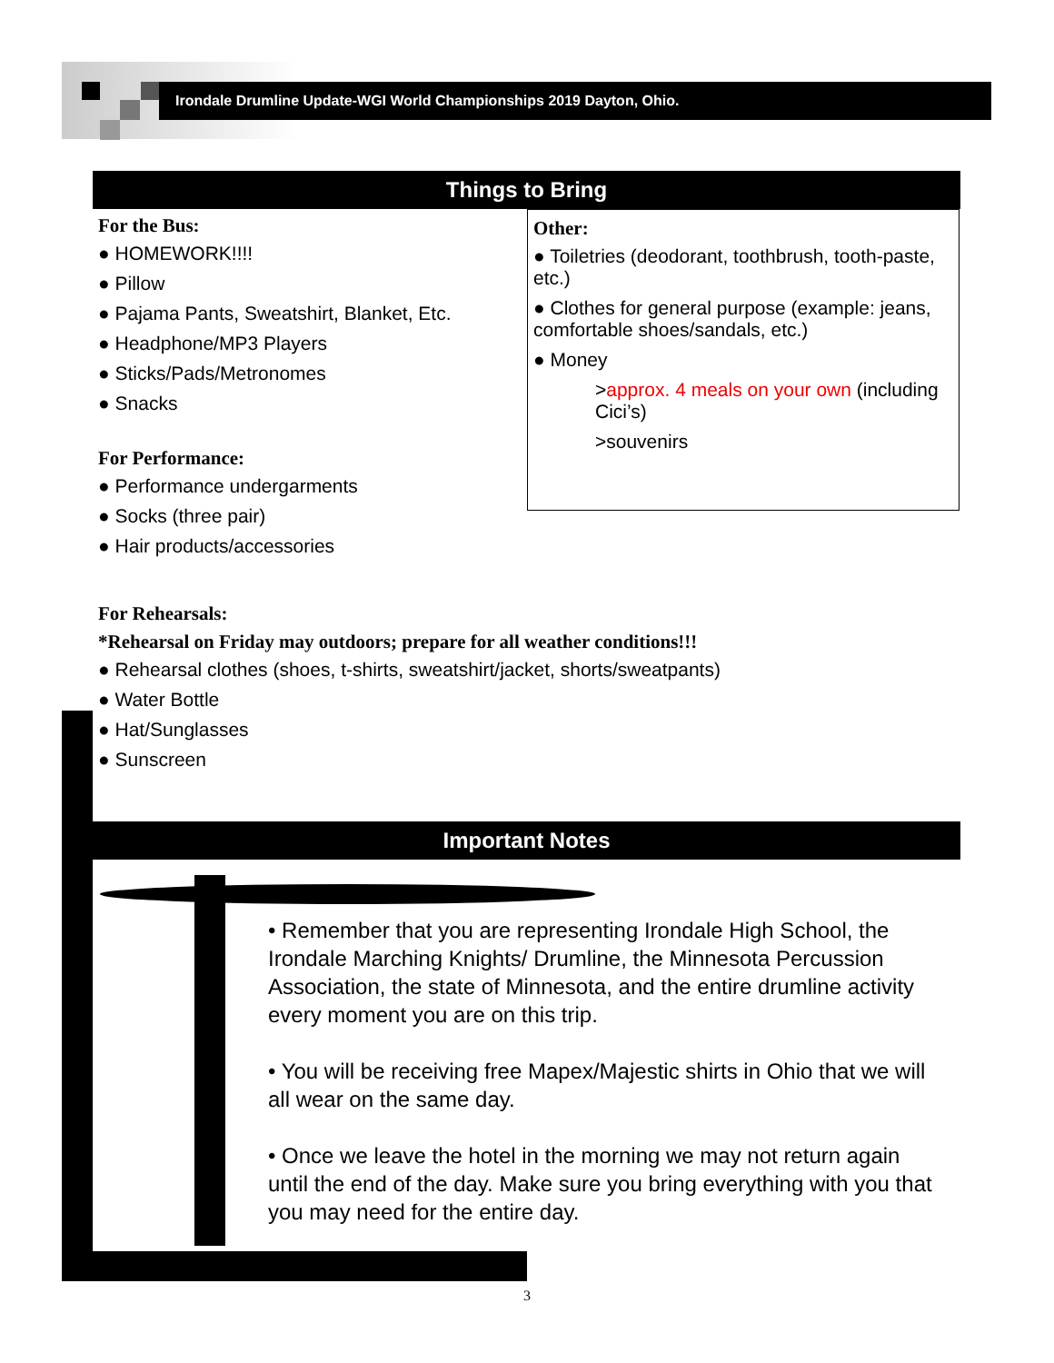Irondale Drumline Update-WGI World Championships 2019 Dayton, Ohio.
Things to Bring
For the Bus:
● HOMEWORK!!!!
● Pillow
● Pajama Pants, Sweatshirt, Blanket, Etc.
● Headphone/MP3 Players
● Sticks/Pads/Metronomes
● Snacks
For Performance:
● Performance undergarments
● Socks (three pair)
● Hair products/accessories
For Rehearsals:
*Rehearsal on Friday may outdoors; prepare for all weather conditions!!!
● Rehearsal clothes (shoes, t-shirts, sweatshirt/jacket, shorts/sweatpants)
● Water Bottle
● Hat/Sunglasses
● Sunscreen
Other:
● Toiletries (deodorant, toothbrush, tooth-paste, etc.)
● Clothes for general purpose (example: jeans, comfortable shoes/sandals, etc.)
● Money
>approx. 4 meals on your own (including Cici’s)
>souvenirs
Important Notes
• Remember that you are representing Irondale High School, the Irondale Marching Knights/ Drumline, the Minnesota Percussion Association, the state of Minnesota, and the entire drumline activity every moment you are on this trip.
• You will be receiving free Mapex/Majestic shirts in Ohio that we will all wear on the same day.
• Once we leave the hotel in the morning we may not return again until the end of the day. Make sure you bring everything with you that you may need for the entire day.
3